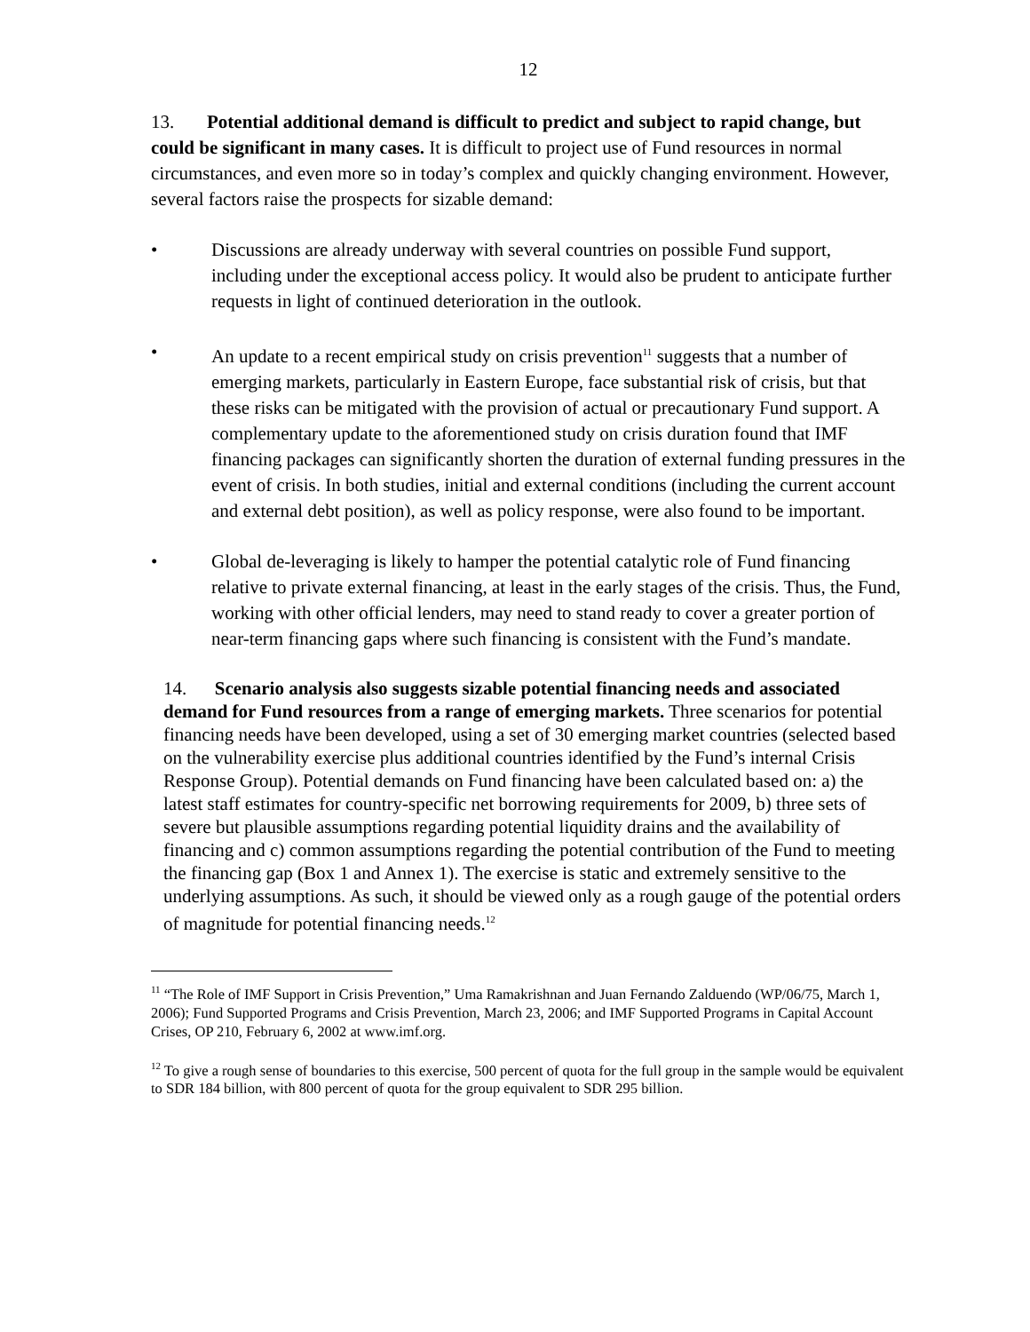12
13. Potential additional demand is difficult to predict and subject to rapid change, but could be significant in many cases. It is difficult to project use of Fund resources in normal circumstances, and even more so in today’s complex and quickly changing environment. However, several factors raise the prospects for sizable demand:
• Discussions are already underway with several countries on possible Fund support, including under the exceptional access policy. It would also be prudent to anticipate further requests in light of continued deterioration in the outlook.
• An update to a recent empirical study on crisis prevention<sup>11</sup> suggests that a number of emerging markets, particularly in Eastern Europe, face substantial risk of crisis, but that these risks can be mitigated with the provision of actual or precautionary Fund support. A complementary update to the aforementioned study on crisis duration found that IMF financing packages can significantly shorten the duration of external funding pressures in the event of crisis. In both studies, initial and external conditions (including the current account and external debt position), as well as policy response, were also found to be important.
• Global de-leveraging is likely to hamper the potential catalytic role of Fund financing relative to private external financing, at least in the early stages of the crisis. Thus, the Fund, working with other official lenders, may need to stand ready to cover a greater portion of near-term financing gaps where such financing is consistent with the Fund’s mandate.
14. Scenario analysis also suggests sizable potential financing needs and associated demand for Fund resources from a range of emerging markets. Three scenarios for potential financing needs have been developed, using a set of 30 emerging market countries (selected based on the vulnerability exercise plus additional countries identified by the Fund’s internal Crisis Response Group). Potential demands on Fund financing have been calculated based on: a) the latest staff estimates for country-specific net borrowing requirements for 2009, b) three sets of severe but plausible assumptions regarding potential liquidity drains and the availability of financing and c) common assumptions regarding the potential contribution of the Fund to meeting the financing gap (Box 1 and Annex 1). The exercise is static and extremely sensitive to the underlying assumptions. As such, it should be viewed only as a rough gauge of the potential orders of magnitude for potential financing needs.<sup>12</sup>
<sup>11</sup> “The Role of IMF Support in Crisis Prevention,” Uma Ramakrishnan and Juan Fernando Zalduendo (WP/06/75, March 1, 2006); Fund Supported Programs and Crisis Prevention, March 23, 2006; and IMF Supported Programs in Capital Account Crises, OP 210, February 6, 2002 at www.imf.org.
<sup>12</sup> To give a rough sense of boundaries to this exercise, 500 percent of quota for the full group in the sample would be equivalent to SDR 184 billion, with 800 percent of quota for the group equivalent to SDR 295 billion.